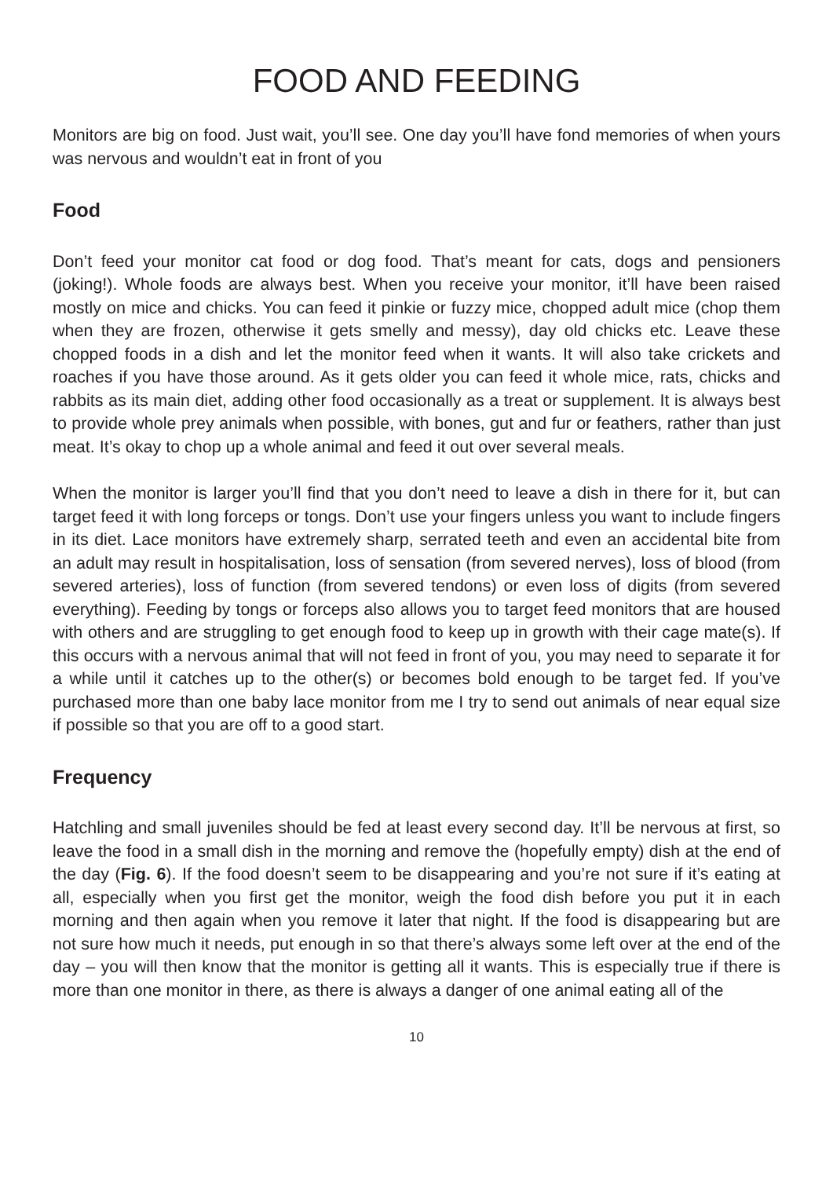FOOD AND FEEDING
Monitors are big on food. Just wait, you’ll see. One day you’ll have fond memories of when yours was nervous and wouldn’t eat in front of you
Food
Don’t feed your monitor cat food or dog food. That’s meant for cats, dogs and pensioners (joking!). Whole foods are always best. When you receive your monitor, it’ll have been raised mostly on mice and chicks. You can feed it pinkie or fuzzy mice, chopped adult mice (chop them when they are frozen, otherwise it gets smelly and messy), day old chicks etc. Leave these chopped foods in a dish and let the monitor feed when it wants. It will also take crickets and roaches if you have those around. As it gets older you can feed it whole mice, rats, chicks and rabbits as its main diet, adding other food occasionally as a treat or supplement. It is always best to provide whole prey animals when possible, with bones, gut and fur or feathers, rather than just meat. It’s okay to chop up a whole animal and feed it out over several meals.
When the monitor is larger you’ll find that you don’t need to leave a dish in there for it, but can target feed it with long forceps or tongs. Don’t use your fingers unless you want to include fingers in its diet. Lace monitors have extremely sharp, serrated teeth and even an accidental bite from an adult may result in hospitalisation, loss of sensation (from severed nerves), loss of blood (from severed arteries), loss of function (from severed tendons) or even loss of digits (from severed everything). Feeding by tongs or forceps also allows you to target feed monitors that are housed with others and are struggling to get enough food to keep up in growth with their cage mate(s). If this occurs with a nervous animal that will not feed in front of you, you may need to separate it for a while until it catches up to the other(s) or becomes bold enough to be target fed. If you’ve purchased more than one baby lace monitor from me I try to send out animals of near equal size if possible so that you are off to a good start.
Frequency
Hatchling and small juveniles should be fed at least every second day. It’ll be nervous at first, so leave the food in a small dish in the morning and remove the (hopefully empty) dish at the end of the day (Fig. 6). If the food doesn’t seem to be disappearing and you’re not sure if it’s eating at all, especially when you first get the monitor, weigh the food dish before you put it in each morning and then again when you remove it later that night. If the food is disappearing but are not sure how much it needs, put enough in so that there’s always some left over at the end of the day – you will then know that the monitor is getting all it wants. This is especially true if there is more than one monitor in there, as there is always a danger of one animal eating all of the
10